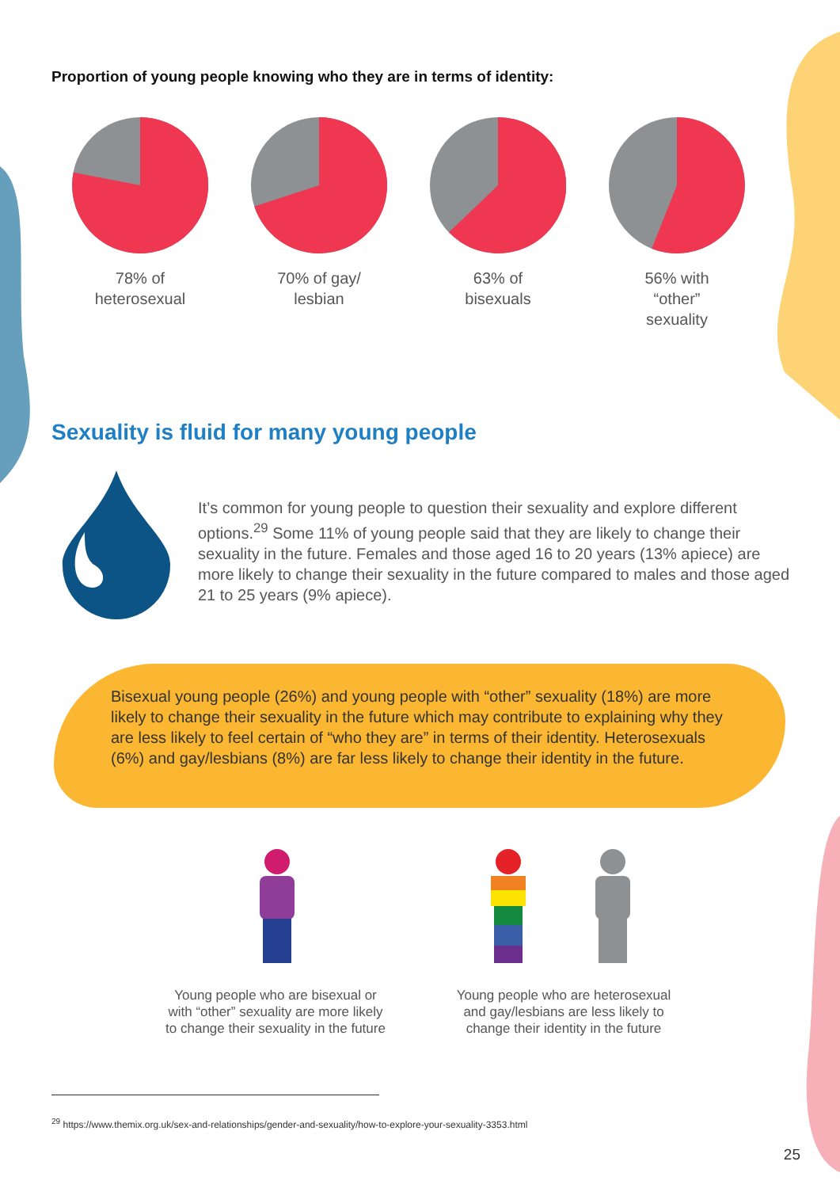Proportion of young people knowing who they are in terms of identity:
78% of
heterosexual
70% of gay/
lesbian
63% of
bisexuals
56% with
“other”
sexuality
Sexuality is fluid for many young people
It’s common for young people to question their sexuality and explore different options.<sup>29</sup> Some 11% of young people said that they are likely to change their sexuality in the future. Females and those aged 16 to 20 years (13% apiece) are more likely to change their sexuality in the future compared to males and those aged 21 to 25 years (9% apiece).
Bisexual young people (26%) and young people with “other” sexuality (18%) are more likely to change their sexuality in the future which may contribute to explaining why they are less likely to feel certain of “who they are” in terms of their identity. Heterosexuals (6%) and gay/lesbians (8%) are far less likely to change their identity in the future.
Young people who are bisexual or with “other” sexuality are more likely to change their sexuality in the future
Young people who are heterosexual and gay/lesbians are less likely to change their identity in the future
<sup>29</sup> https://www.themix.org.uk/sex-and-relationships/gender-and-sexuality/how-to-explore-your-sexuality-3353.html
25